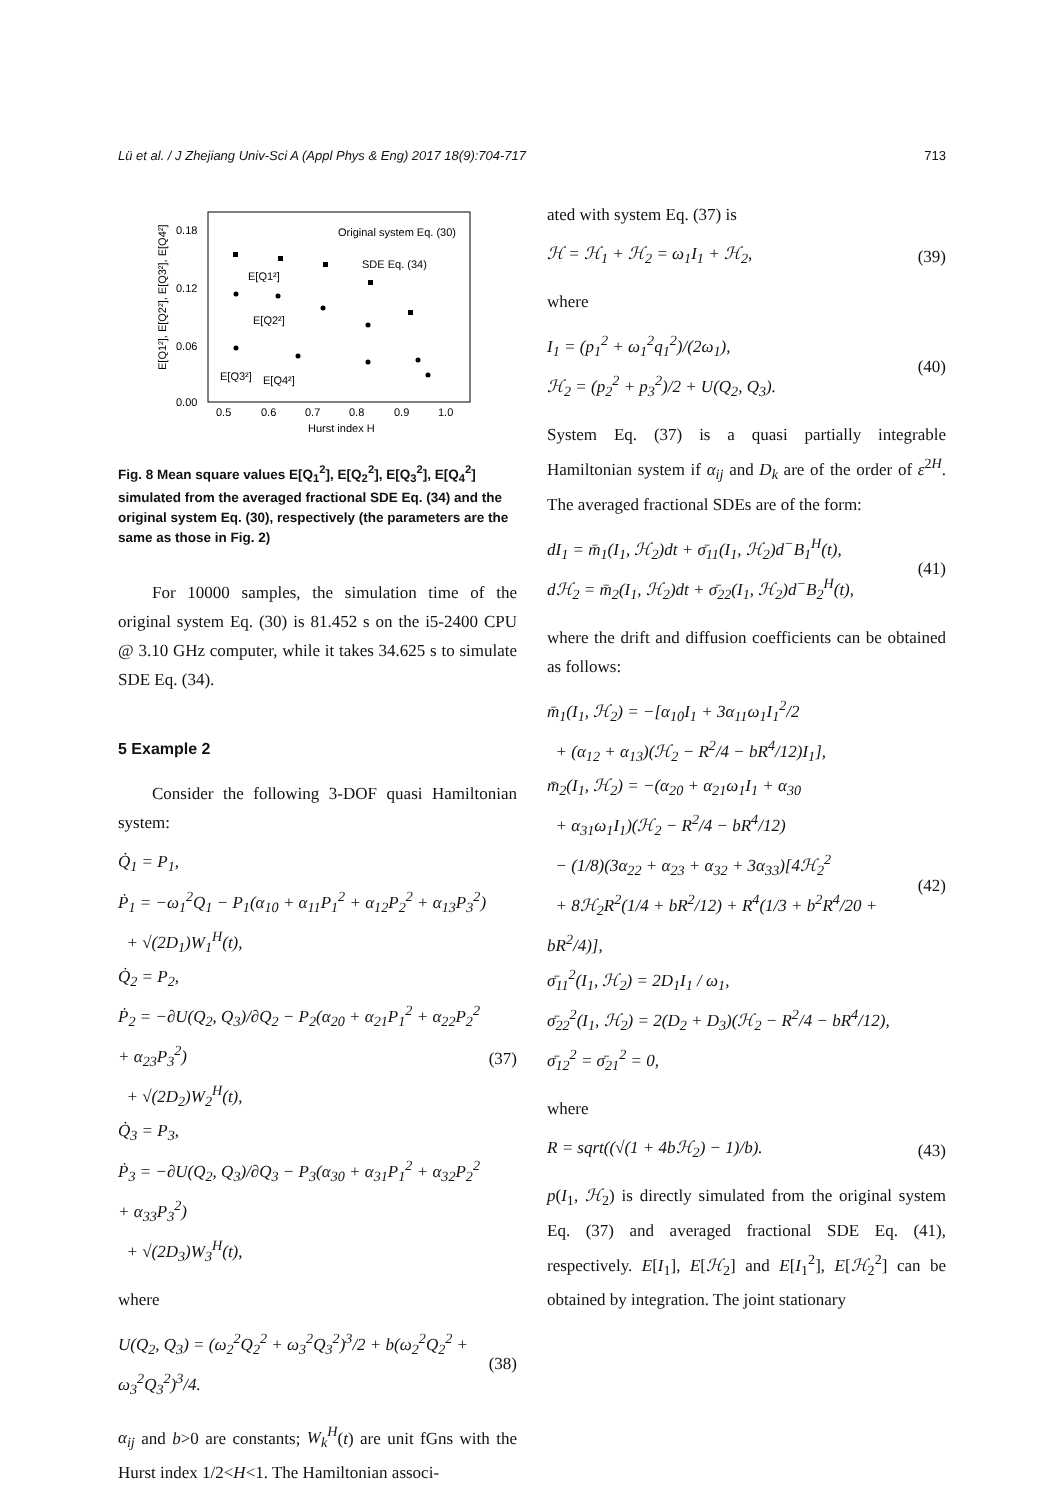Lü et al. / J Zhejiang Univ-Sci A (Appl Phys & Eng) 2017 18(9):704-717 713
0.18
0.12
0.06
0.00
0.5
0.6
0.7
0.8
0.9
1.0
Hurst index H
Original system Eq. (30)
SDE Eq. (34)
E[Q1²]
E[Q2²]
E[Q3²]
E[Q4²]
E[Q1²], E[Q2²], E[Q3²], E[Q4²]
Fig. 8 Mean square values E[Q<sub>1</sub><sup>2</sup>], E[Q<sub>2</sub><sup>2</sup>], E[Q<sub>3</sub><sup>2</sup>], E[Q<sub>4</sub><sup>2</sup>] simulated from the averaged fractional SDE Eq. (34) and the original system Eq. (30), respectively (the parameters are the same as those in Fig. 2)
For 10000 samples, the simulation time of the original system Eq. (30) is 81.452 s on the i5-2400 CPU @ 3.10 GHz computer, while it takes 34.625 s to simulate SDE Eq. (34).
5 Example 2
Consider the following 3-DOF quasi Hamiltonian system:
Q̇<sub>1</sub> = P<sub>1</sub>,
Ṗ<sub>1</sub> = −ω<sub>1</sub><sup>2</sup>Q<sub>1</sub> − P<sub>1</sub>(α<sub>10</sub> + α<sub>11</sub>P<sub>1</sub><sup>2</sup> + α<sub>12</sub>P<sub>2</sub><sup>2</sup> + α<sub>13</sub>P<sub>3</sub><sup>2</sup>)
+ √(2D<sub>1</sub>)W<sub>1</sub><sup>H</sup>(t),
Q̇<sub>2</sub> = P<sub>2</sub>,
Ṗ<sub>2</sub> = −∂U(Q<sub>2</sub>, Q<sub>3</sub>)/∂Q<sub>2</sub> − P<sub>2</sub>(α<sub>20</sub> + α<sub>21</sub>P<sub>1</sub><sup>2</sup> + α<sub>22</sub>P<sub>2</sub><sup>2</sup> + α<sub>23</sub>P<sub>3</sub><sup>2</sup>)
+ √(2D<sub>2</sub>)W<sub>2</sub><sup>H</sup>(t),
Q̇<sub>3</sub> = P<sub>3</sub>,
Ṗ<sub>3</sub> = −∂U(Q<sub>2</sub>, Q<sub>3</sub>)/∂Q<sub>3</sub> − P<sub>3</sub>(α<sub>30</sub> + α<sub>31</sub>P<sub>1</sub><sup>2</sup> + α<sub>32</sub>P<sub>2</sub><sup>2</sup> + α<sub>33</sub>P<sub>3</sub><sup>2</sup>)
+ √(2D<sub>3</sub>)W<sub>3</sub><sup>H</sup>(t),
(37)
where
U(Q<sub>2</sub>, Q<sub>3</sub>) = (ω<sub>2</sub><sup>2</sup>Q<sub>2</sub><sup>2</sup> + ω<sub>3</sub><sup>2</sup>Q<sub>3</sub><sup>2</sup>)<sup>3</sup>/2 + b(ω<sub>2</sub><sup>2</sup>Q<sub>2</sub><sup>2</sup> + ω<sub>3</sub><sup>2</sup>Q<sub>3</sub><sup>2</sup>)<sup>3</sup>/4.
(38)
α<sub>ij</sub> and b>0 are constants; W<sub>k</sub><sup>H</sup>(t) are unit fGns with the Hurst index 1/2<H<1. The Hamiltonian associ-
ated with system Eq. (37) is
ℋ = ℋ<sub>1</sub> + ℋ<sub>2</sub> = ω<sub>1</sub>I<sub>1</sub> + ℋ<sub>2</sub>, (39)
where
I<sub>1</sub> = (p<sub>1</sub><sup>2</sup> + ω<sub>1</sub><sup>2</sup>q<sub>1</sub><sup>2</sup>)/(2ω<sub>1</sub>),
ℋ<sub>2</sub> = (p<sub>2</sub><sup>2</sup> + p<sub>3</sub><sup>2</sup>)/2 + U(Q<sub>2</sub>, Q<sub>3</sub>).
(40)
System Eq. (37) is a quasi partially integrable Hamiltonian system if α<sub>ij</sub> and D<sub>k</sub> are of the order of ε<sup>2H</sup>. The averaged fractional SDEs are of the form:
dI<sub>1</sub> = m̄<sub>1</sub>(I<sub>1</sub>, ℋ<sub>2</sub>)dt + σ̄<sub>11</sub>(I<sub>1</sub>, ℋ<sub>2</sub>)d<sup>−</sup>B<sub>1</sub><sup>H</sup>(t),
dℋ<sub>2</sub> = m̄<sub>2</sub>(I<sub>1</sub>, ℋ<sub>2</sub>)dt + σ̄<sub>22</sub>(I<sub>1</sub>, ℋ<sub>2</sub>)d<sup>−</sup>B<sub>2</sub><sup>H</sup>(t),
(41)
where the drift and diffusion coefficients can be obtained as follows:
m̄<sub>1</sub>(I<sub>1</sub>, ℋ<sub>2</sub>) = −[α<sub>10</sub>I<sub>1</sub> + 3α<sub>11</sub>ω<sub>1</sub>I<sub>1</sub><sup>2</sup>/2
+ (α<sub>12</sub> + α<sub>13</sub>)(ℋ<sub>2</sub> − R<sup>2</sup>/4 − bR<sup>4</sup>/12)I<sub>1</sub>],
m̄<sub>2</sub>(I<sub>1</sub>, ℋ<sub>2</sub>) = −(α<sub>20</sub> + α<sub>21</sub>ω<sub>1</sub>I<sub>1</sub> + α<sub>30</sub>
+ α<sub>31</sub>ω<sub>1</sub>I<sub>1</sub>)(ℋ<sub>2</sub> − R<sup>2</sup>/4 − bR<sup>4</sup>/12)
− (1/8)(3α<sub>22</sub> + α<sub>23</sub> + α<sub>32</sub> + 3α<sub>33</sub>)[4ℋ<sub>2</sub><sup>2</sup>
+ 8ℋ<sub>2</sub>R<sup>2</sup>(1/4 + bR<sup>2</sup>/12) + R<sup>4</sup>(1/3 + b<sup>2</sup>R<sup>4</sup>/20 + bR<sup>2</sup>/4)],
σ̄<sub>11</sub><sup>2</sup>(I<sub>1</sub>, ℋ<sub>2</sub>) = 2D<sub>1</sub>I<sub>1</sub> / ω<sub>1</sub>,
σ̄<sub>22</sub><sup>2</sup>(I<sub>1</sub>, ℋ<sub>2</sub>) = 2(D<sub>2</sub> + D<sub>3</sub>)(ℋ<sub>2</sub> − R<sup>2</sup>/4 − bR<sup>4</sup>/12),
σ̄<sub>12</sub><sup>2</sup> = σ̄<sub>21</sub><sup>2</sup> = 0,
(42)
where
R = sqrt((√(1 + 4bℋ<sub>2</sub>) − 1)/b). (43)
p(I<sub>1</sub>, ℋ<sub>2</sub>) is directly simulated from the original system Eq. (37) and averaged fractional SDE Eq. (41), respectively. E[I<sub>1</sub>], E[ℋ<sub>2</sub>] and E[I<sub>1</sub><sup>2</sup>], E[ℋ<sub>2</sub><sup>2</sup>] can be obtained by integration. The joint stationary